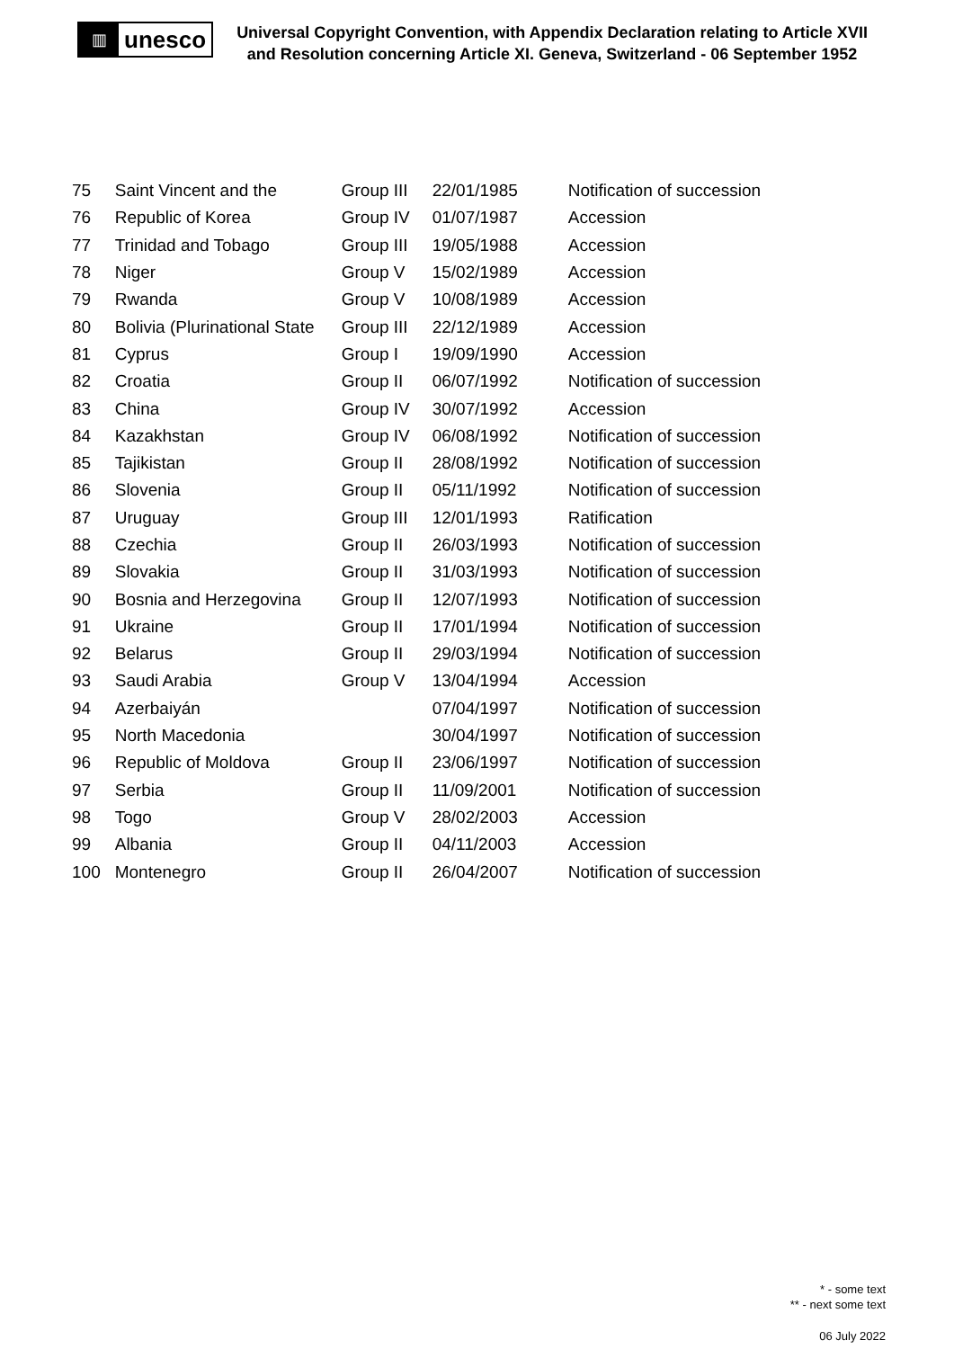▥
unesco
Universal Copyright Convention, with Appendix Declaration relating to Article XVII and Resolution concerning Article XI. Geneva, Switzerland - 06 September 1952
| 75 | Saint Vincent and the | Group III | 22/01/1985 | Notification of succession |
| 76 | Republic of Korea | Group IV | 01/07/1987 | Accession |
| 77 | Trinidad and Tobago | Group III | 19/05/1988 | Accession |
| 78 | Niger | Group V | 15/02/1989 | Accession |
| 79 | Rwanda | Group V | 10/08/1989 | Accession |
| 80 | Bolivia (Plurinational State | Group III | 22/12/1989 | Accession |
| 81 | Cyprus | Group I | 19/09/1990 | Accession |
| 82 | Croatia | Group II | 06/07/1992 | Notification of succession |
| 83 | China | Group IV | 30/07/1992 | Accession |
| 84 | Kazakhstan | Group IV | 06/08/1992 | Notification of succession |
| 85 | Tajikistan | Group II | 28/08/1992 | Notification of succession |
| 86 | Slovenia | Group II | 05/11/1992 | Notification of succession |
| 87 | Uruguay | Group III | 12/01/1993 | Ratification |
| 88 | Czechia | Group II | 26/03/1993 | Notification of succession |
| 89 | Slovakia | Group II | 31/03/1993 | Notification of succession |
| 90 | Bosnia and Herzegovina | Group II | 12/07/1993 | Notification of succession |
| 91 | Ukraine | Group II | 17/01/1994 | Notification of succession |
| 92 | Belarus | Group II | 29/03/1994 | Notification of succession |
| 93 | Saudi Arabia | Group V | 13/04/1994 | Accession |
| 94 | Azerbaiyán | | 07/04/1997 | Notification of succession |
| 95 | North Macedonia | | 30/04/1997 | Notification of succession |
| 96 | Republic of Moldova | Group II | 23/06/1997 | Notification of succession |
| 97 | Serbia | Group II | 11/09/2001 | Notification of succession |
| 98 | Togo | Group V | 28/02/2003 | Accession |
| 99 | Albania | Group II | 04/11/2003 | Accession |
| 100 | Montenegro | Group II | 26/04/2007 | Notification of succession |
* - some text
** - next some text
06 July 2022